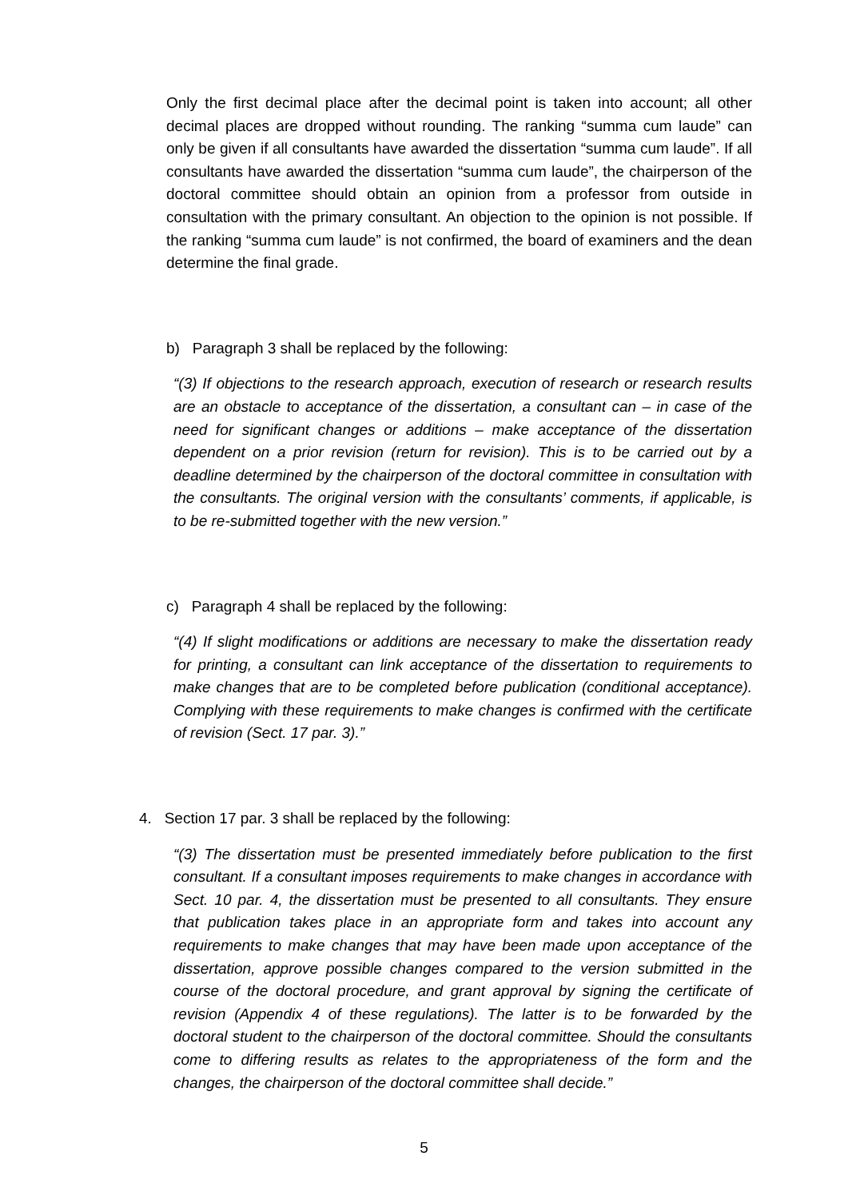Only the first decimal place after the decimal point is taken into account; all other decimal places are dropped without rounding. The ranking “summa cum laude” can only be given if all consultants have awarded the dissertation “summa cum laude”. If all consultants have awarded the dissertation “summa cum laude”, the chairperson of the doctoral committee should obtain an opinion from a professor from outside in consultation with the primary consultant. An objection to the opinion is not possible. If the ranking “summa cum laude” is not confirmed, the board of examiners and the dean determine the final grade.
b) Paragraph 3 shall be replaced by the following:
“(3) If objections to the research approach, execution of research or research results are an obstacle to acceptance of the dissertation, a consultant can – in case of the need for significant changes or additions – make acceptance of the dissertation dependent on a prior revision (return for revision). This is to be carried out by a deadline determined by the chairperson of the doctoral committee in consultation with the consultants. The original version with the consultants’ comments, if applicable, is to be re-submitted together with the new version.”
c) Paragraph 4 shall be replaced by the following:
“(4) If slight modifications or additions are necessary to make the dissertation ready for printing, a consultant can link acceptance of the dissertation to requirements to make changes that are to be completed before publication (conditional acceptance). Complying with these requirements to make changes is confirmed with the certificate of revision (Sect. 17 par. 3).”
4. Section 17 par. 3 shall be replaced by the following:
“(3) The dissertation must be presented immediately before publication to the first consultant. If a consultant imposes requirements to make changes in accordance with Sect. 10 par. 4, the dissertation must be presented to all consultants. They ensure that publication takes place in an appropriate form and takes into account any requirements to make changes that may have been made upon acceptance of the dissertation, approve possible changes compared to the version submitted in the course of the doctoral procedure, and grant approval by signing the certificate of revision (Appendix 4 of these regulations). The latter is to be forwarded by the doctoral student to the chairperson of the doctoral committee. Should the consultants come to differing results as relates to the appropriateness of the form and the changes, the chairperson of the doctoral committee shall decide.”
5